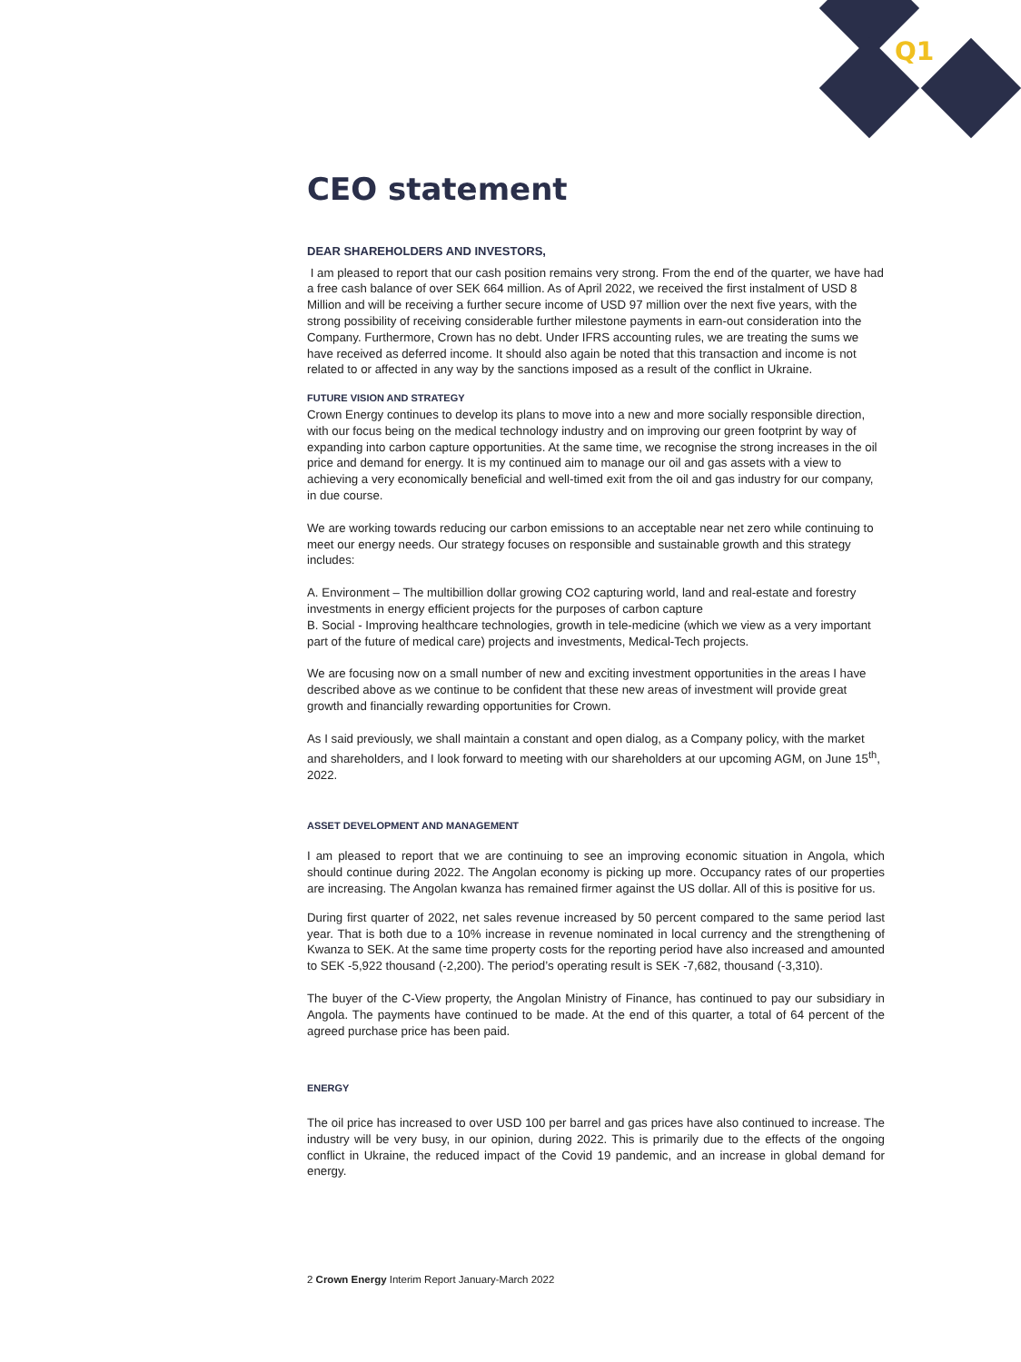Q1
CEO statement
DEAR SHAREHOLDERS AND INVESTORS,
I am pleased to report that our cash position remains very strong. From the end of the quarter, we have had a free cash balance of over SEK 664 million. As of April 2022, we received the first instalment of USD 8 Million and will be receiving a further secure income of USD 97 million over the next five years, with the strong possibility of receiving considerable further milestone payments in earn-out consideration into the Company. Furthermore, Crown has no debt. Under IFRS accounting rules, we are treating the sums we have received as deferred income. It should also again be noted that this transaction and income is not related to or affected in any way by the sanctions imposed as a result of the conflict in Ukraine.
FUTURE VISION AND STRATEGY
Crown Energy continues to develop its plans to move into a new and more socially responsible direction, with our focus being on the medical technology industry and on improving our green footprint by way of expanding into carbon capture opportunities. At the same time, we recognise the strong increases in the oil price and demand for energy. It is my continued aim to manage our oil and gas assets with a view to achieving a very economically beneficial and well-timed exit from the oil and gas industry for our company, in due course.
We are working towards reducing our carbon emissions to an acceptable near net zero while continuing to meet our energy needs. Our strategy focuses on responsible and sustainable growth and this strategy includes:
A. Environment – The multibillion dollar growing CO2 capturing world, land and real-estate and forestry investments in energy efficient projects for the purposes of carbon capture
B. Social - Improving healthcare technologies, growth in tele-medicine (which we view as a very important part of the future of medical care) projects and investments, Medical-Tech projects.
We are focusing now on a small number of new and exciting investment opportunities in the areas I have described above as we continue to be confident that these new areas of investment will provide great growth and financially rewarding opportunities for Crown.
As I said previously, we shall maintain a constant and open dialog, as a Company policy, with the market and shareholders, and I look forward to meeting with our shareholders at our upcoming AGM, on June 15<sup>th</sup>, 2022.
ASSET DEVELOPMENT AND MANAGEMENT
I am pleased to report that we are continuing to see an improving economic situation in Angola, which should continue during 2022. The Angolan economy is picking up more. Occupancy rates of our properties are increasing. The Angolan kwanza has remained firmer against the US dollar. All of this is positive for us.
During first quarter of 2022, net sales revenue increased by 50 percent compared to the same period last year. That is both due to a 10% increase in revenue nominated in local currency and the strengthening of Kwanza to SEK. At the same time property costs for the reporting period have also increased and amounted to SEK -5,922 thousand (-2,200). The period’s operating result is SEK -7,682, thousand (-3,310).
The buyer of the C-View property, the Angolan Ministry of Finance, has continued to pay our subsidiary in Angola. The payments have continued to be made. At the end of this quarter, a total of 64 percent of the agreed purchase price has been paid.
ENERGY
The oil price has increased to over USD 100 per barrel and gas prices have also continued to increase. The industry will be very busy, in our opinion, during 2022. This is primarily due to the effects of the ongoing conflict in Ukraine, the reduced impact of the Covid 19 pandemic, and an increase in global demand for energy.
2 Crown Energy Interim Report January-March 2022